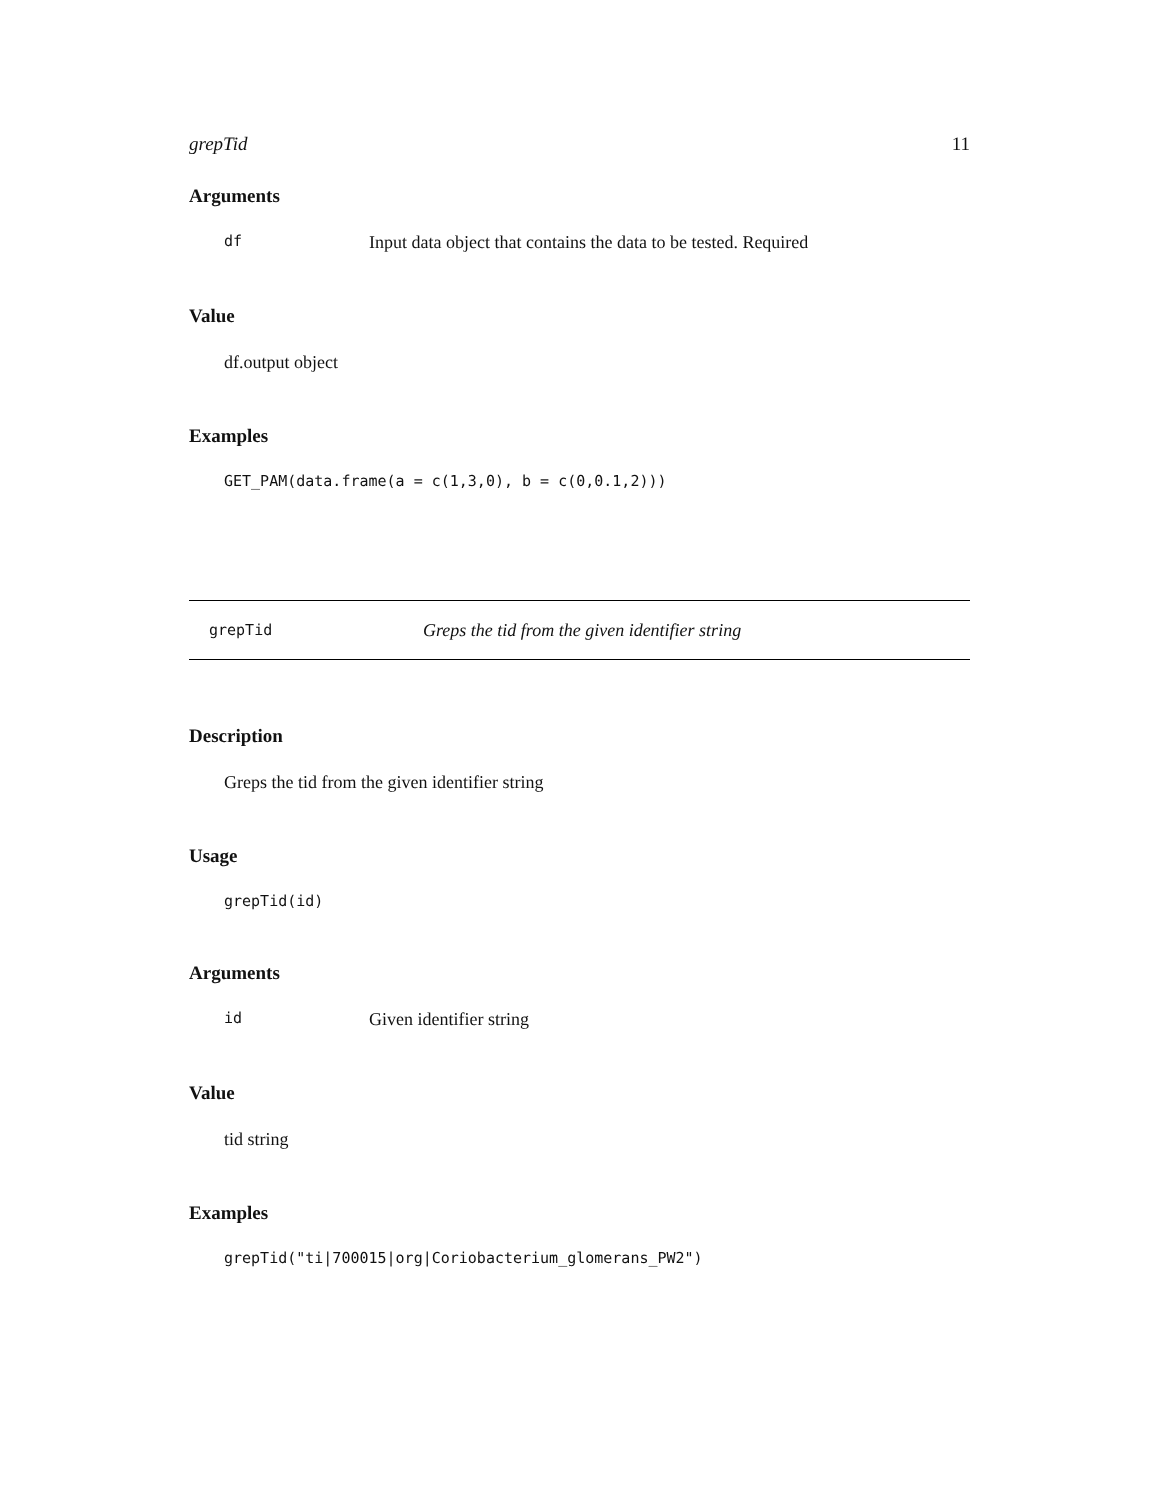grepTid 11
Arguments
df Input data object that contains the data to be tested. Required
Value
df.output object
Examples
GET_PAM(data.frame(a = c(1,3,0), b = c(0,0.1,2)))
grepTid Greps the tid from the given identifier string
Description
Greps the tid from the given identifier string
Usage
grepTid(id)
Arguments
id Given identifier string
Value
tid string
Examples
grepTid("ti|700015|org|Coriobacterium_glomerans_PW2")